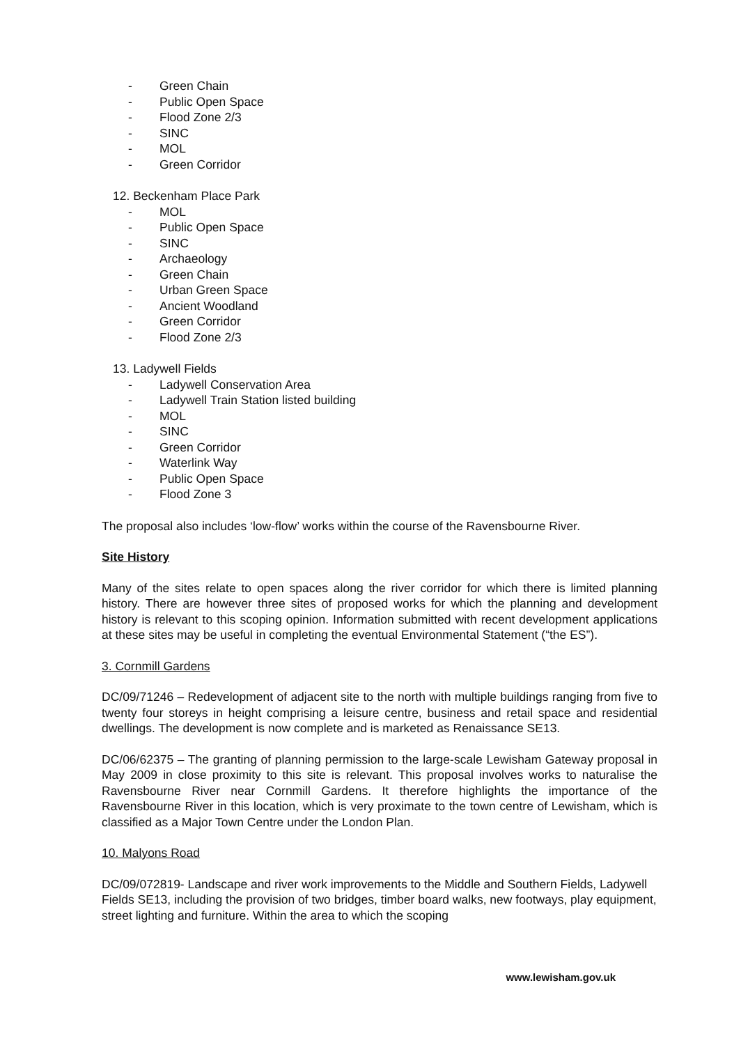- Green Chain
- Public Open Space
- Flood Zone 2/3
- SINC
- MOL
- Green Corridor
12. Beckenham Place Park
- MOL
- Public Open Space
- SINC
- Archaeology
- Green Chain
- Urban Green Space
- Ancient Woodland
- Green Corridor
- Flood Zone 2/3
13. Ladywell Fields
- Ladywell Conservation Area
- Ladywell Train Station listed building
- MOL
- SINC
- Green Corridor
- Waterlink Way
- Public Open Space
- Flood Zone 3
The proposal also includes ‘low-flow’ works within the course of the Ravensbourne River.
Site History
Many of the sites relate to open spaces along the river corridor for which there is limited planning history. There are however three sites of proposed works for which the planning and development history is relevant to this scoping opinion. Information submitted with recent development applications at these sites may be useful in completing the eventual Environmental Statement (“the ES”).
3. Cornmill Gardens
DC/09/71246 – Redevelopment of adjacent site to the north with multiple buildings ranging from five to twenty four storeys in height comprising a leisure centre, business and retail space and residential dwellings. The development is now complete and is marketed as Renaissance SE13.
DC/06/62375 – The granting of planning permission to the large-scale Lewisham Gateway proposal in May 2009 in close proximity to this site is relevant. This proposal involves works to naturalise the Ravensbourne River near Cornmill Gardens. It therefore highlights the importance of the Ravensbourne River in this location, which is very proximate to the town centre of Lewisham, which is classified as a Major Town Centre under the London Plan.
10. Malyons Road
DC/09/072819- Landscape and river work improvements to the Middle and Southern Fields, Ladywell Fields SE13, including the provision of two bridges, timber board walks, new footways, play equipment, street lighting and furniture. Within the area to which the scoping
www.lewisham.gov.uk